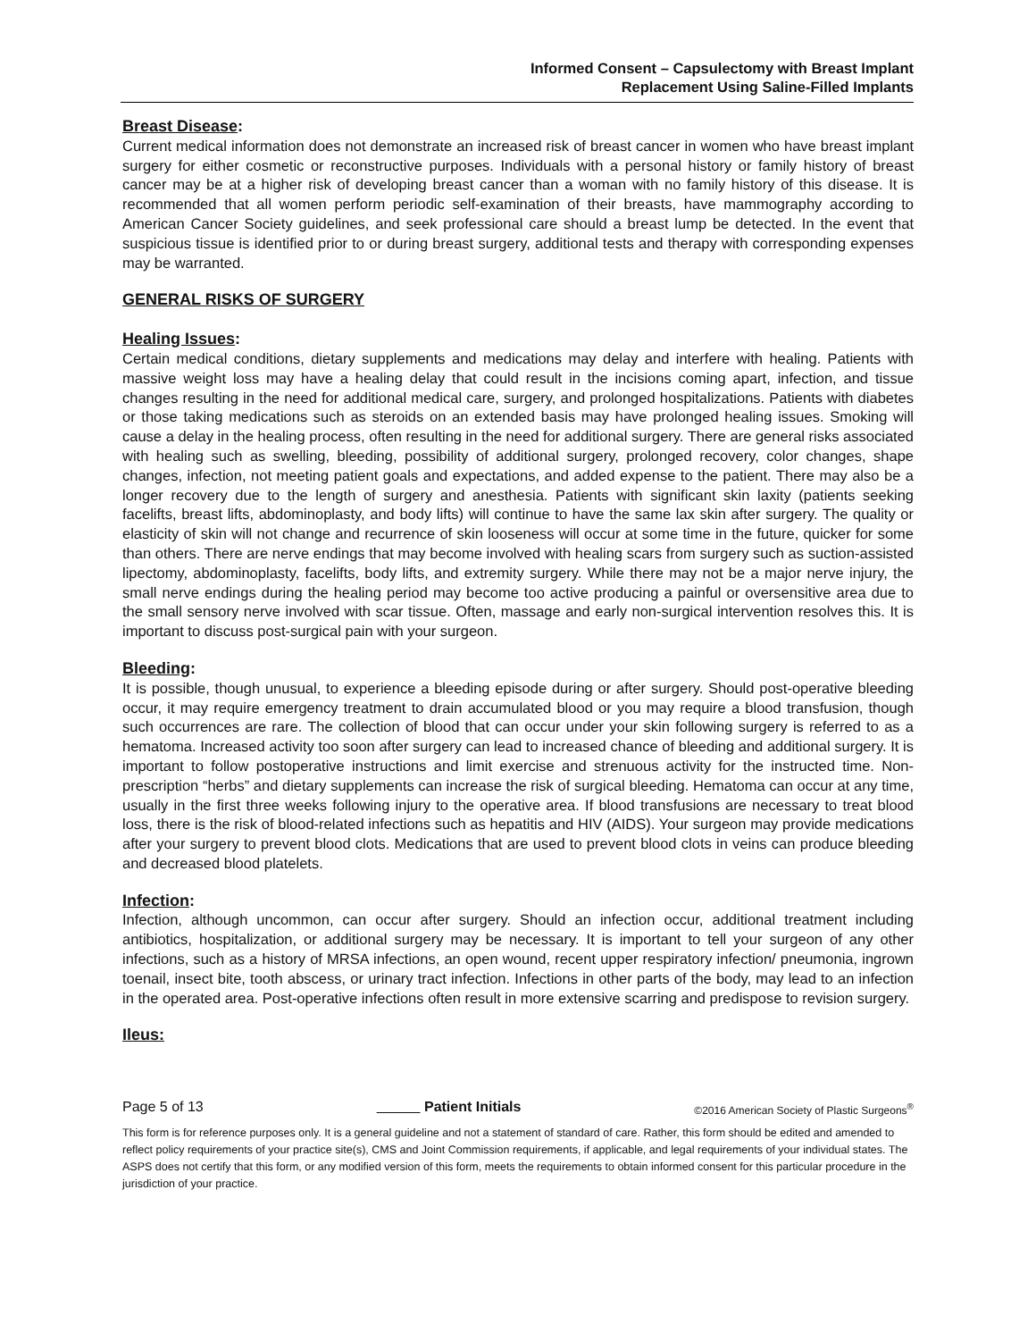Informed Consent – Capsulectomy with Breast Implant
Replacement Using Saline-Filled Implants
Breast Disease:
Current medical information does not demonstrate an increased risk of breast cancer in women who have breast implant surgery for either cosmetic or reconstructive purposes. Individuals with a personal history or family history of breast cancer may be at a higher risk of developing breast cancer than a woman with no family history of this disease. It is recommended that all women perform periodic self-examination of their breasts, have mammography according to American Cancer Society guidelines, and seek professional care should a breast lump be detected. In the event that suspicious tissue is identified prior to or during breast surgery, additional tests and therapy with corresponding expenses may be warranted.
GENERAL RISKS OF SURGERY
Healing Issues:
Certain medical conditions, dietary supplements and medications may delay and interfere with healing. Patients with massive weight loss may have a healing delay that could result in the incisions coming apart, infection, and tissue changes resulting in the need for additional medical care, surgery, and prolonged hospitalizations. Patients with diabetes or those taking medications such as steroids on an extended basis may have prolonged healing issues. Smoking will cause a delay in the healing process, often resulting in the need for additional surgery. There are general risks associated with healing such as swelling, bleeding, possibility of additional surgery, prolonged recovery, color changes, shape changes, infection, not meeting patient goals and expectations, and added expense to the patient. There may also be a longer recovery due to the length of surgery and anesthesia. Patients with significant skin laxity (patients seeking facelifts, breast lifts, abdominoplasty, and body lifts) will continue to have the same lax skin after surgery. The quality or elasticity of skin will not change and recurrence of skin looseness will occur at some time in the future, quicker for some than others. There are nerve endings that may become involved with healing scars from surgery such as suction-assisted lipectomy, abdominoplasty, facelifts, body lifts, and extremity surgery. While there may not be a major nerve injury, the small nerve endings during the healing period may become too active producing a painful or oversensitive area due to the small sensory nerve involved with scar tissue. Often, massage and early non-surgical intervention resolves this. It is important to discuss post-surgical pain with your surgeon.
Bleeding:
It is possible, though unusual, to experience a bleeding episode during or after surgery. Should post-operative bleeding occur, it may require emergency treatment to drain accumulated blood or you may require a blood transfusion, though such occurrences are rare. The collection of blood that can occur under your skin following surgery is referred to as a hematoma. Increased activity too soon after surgery can lead to increased chance of bleeding and additional surgery. It is important to follow postoperative instructions and limit exercise and strenuous activity for the instructed time. Non-prescription “herbs” and dietary supplements can increase the risk of surgical bleeding. Hematoma can occur at any time, usually in the first three weeks following injury to the operative area. If blood transfusions are necessary to treat blood loss, there is the risk of blood-related infections such as hepatitis and HIV (AIDS). Your surgeon may provide medications after your surgery to prevent blood clots. Medications that are used to prevent blood clots in veins can produce bleeding and decreased blood platelets.
Infection:
Infection, although uncommon, can occur after surgery. Should an infection occur, additional treatment including antibiotics, hospitalization, or additional surgery may be necessary. It is important to tell your surgeon of any other infections, such as a history of MRSA infections, an open wound, recent upper respiratory infection/ pneumonia, ingrown toenail, insect bite, tooth abscess, or urinary tract infection. Infections in other parts of the body, may lead to an infection in the operated area. Post-operative infections often result in more extensive scarring and predispose to revision surgery.
Ileus:
Page 5 of 13 Patient Initials ©2016 American Society of Plastic Surgeons<sup>®</sup>
This form is for reference purposes only. It is a general guideline and not a statement of standard of care. Rather, this form should be edited and amended to reflect policy requirements of your practice site(s), CMS and Joint Commission requirements, if applicable, and legal requirements of your individual states. The ASPS does not certify that this form, or any modified version of this form, meets the requirements to obtain informed consent for this particular procedure in the jurisdiction of your practice.